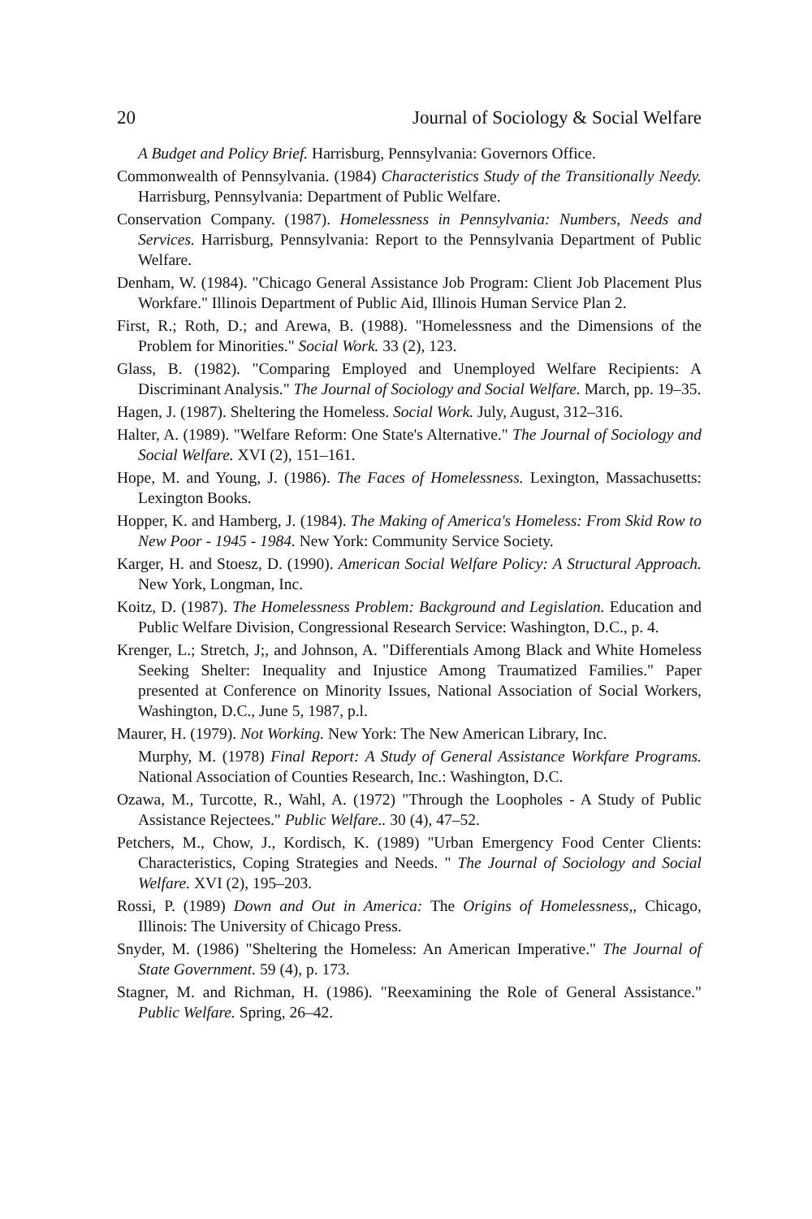20 Journal of Sociology & Social Welfare
A Budget and Policy Brief. Harrisburg, Pennsylvania: Governors Office.
Commonwealth of Pennsylvania. (1984) Characteristics Study of the Transitionally Needy. Harrisburg, Pennsylvania: Department of Public Welfare.
Conservation Company. (1987). Homelessness in Pennsylvania: Numbers, Needs and Services. Harrisburg, Pennsylvania: Report to the Pennsylvania Department of Public Welfare.
Denham, W. (1984). "Chicago General Assistance Job Program: Client Job Placement Plus Workfare." Illinois Department of Public Aid, Illinois Human Service Plan 2.
First, R.; Roth, D.; and Arewa, B. (1988). "Homelessness and the Dimensions of the Problem for Minorities." Social Work. 33 (2), 123.
Glass, B. (1982). "Comparing Employed and Unemployed Welfare Recipients: A Discriminant Analysis." The Journal of Sociology and Social Welfare. March, pp. 19–35.
Hagen, J. (1987). Sheltering the Homeless. Social Work. July, August, 312–316.
Halter, A. (1989). "Welfare Reform: One State's Alternative." The Journal of Sociology and Social Welfare. XVI (2), 151–161.
Hope, M. and Young, J. (1986). The Faces of Homelessness. Lexington, Massachusetts: Lexington Books.
Hopper, K. and Hamberg, J. (1984). The Making of America's Homeless: From Skid Row to New Poor - 1945 - 1984. New York: Community Service Society.
Karger, H. and Stoesz, D. (1990). American Social Welfare Policy: A Structural Approach. New York, Longman, Inc.
Koitz, D. (1987). The Homelessness Problem: Background and Legislation. Education and Public Welfare Division, Congressional Research Service: Washington, D.C., p. 4.
Krenger, L.; Stretch, J;, and Johnson, A. "Differentials Among Black and White Homeless Seeking Shelter: Inequality and Injustice Among Traumatized Families." Paper presented at Conference on Minority Issues, National Association of Social Workers, Washington, D.C., June 5, 1987, p.l.
Maurer, H. (1979). Not Working. New York: The New American Library, Inc.
Murphy, M. (1978) Final Report: A Study of General Assistance Workfare Programs. National Association of Counties Research, Inc.: Washington, D.C.
Ozawa, M., Turcotte, R., Wahl, A. (1972) "Through the Loopholes - A Study of Public Assistance Rejectees." Public Welfare.. 30 (4), 47–52.
Petchers, M., Chow, J., Kordisch, K. (1989) "Urban Emergency Food Center Clients: Characteristics, Coping Strategies and Needs. " The Journal of Sociology and Social Welfare. XVI (2), 195–203.
Rossi, P. (1989) Down and Out in America: The Origins of Homelessness,, Chicago, Illinois: The University of Chicago Press.
Snyder, M. (1986) "Sheltering the Homeless: An American Imperative." The Journal of State Government. 59 (4), p. 173.
Stagner, M. and Richman, H. (1986). "Reexamining the Role of General Assistance." Public Welfare. Spring, 26–42.